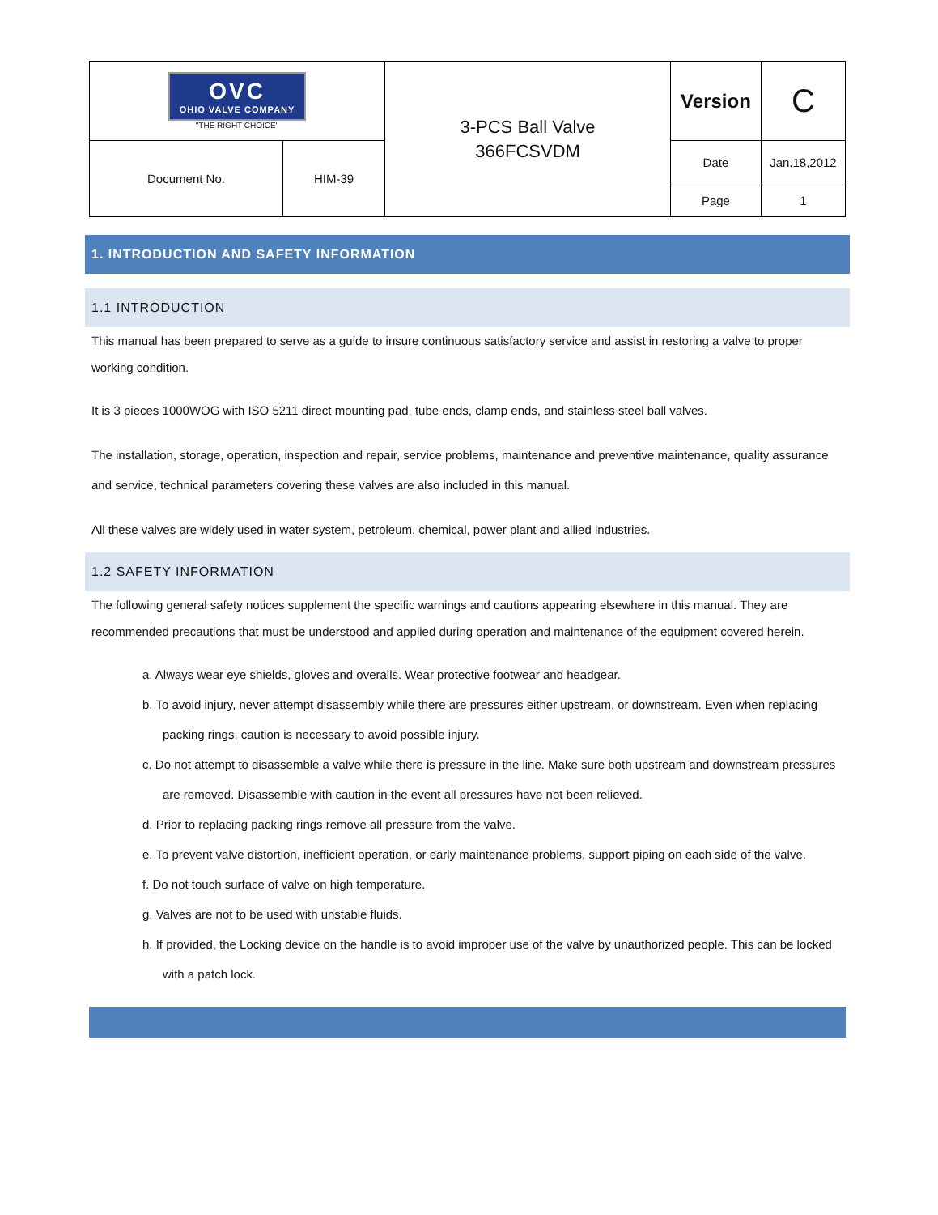| OVC OHIO VALVE COMPANY "THE RIGHT CHOICE" | | 3-PCS Ball Valve 366FCSVDM | Version | C |
| Document No. | HIM-39 | | Date Page | Jan.18,2012 1 |
1. INTRODUCTION AND SAFETY INFORMATION
1.1 INTRODUCTION
This manual has been prepared to serve as a guide to insure continuous satisfactory service and assist in restoring a valve to proper working condition.
It is 3 pieces 1000WOG with ISO 5211 direct mounting pad, tube ends, clamp ends, and stainless steel ball valves.
The installation, storage, operation, inspection and repair, service problems, maintenance and preventive maintenance, quality assurance and service, technical parameters covering these valves are also included in this manual.
All these valves are widely used in water system, petroleum, chemical, power plant and allied industries.
1.2 SAFETY INFORMATION
The following general safety notices supplement the specific warnings and cautions appearing elsewhere in this manual. They are recommended precautions that must be understood and applied during operation and maintenance of the equipment covered herein.
a. Always wear eye shields, gloves and overalls. Wear protective footwear and headgear.
b. To avoid injury, never attempt disassembly while there are pressures either upstream, or downstream. Even when replacing packing rings, caution is necessary to avoid possible injury.
c. Do not attempt to disassemble a valve while there is pressure in the line. Make sure both upstream and downstream pressures are removed. Disassemble with caution in the event all pressures have not been relieved.
d. Prior to replacing packing rings remove all pressure from the valve.
e. To prevent valve distortion, inefficient operation, or early maintenance problems, support piping on each side of the valve.
f. Do not touch surface of valve on high temperature.
g. Valves are not to be used with unstable fluids.
h. If provided, the Locking device on the handle is to avoid improper use of the valve by unauthorized people. This can be locked with a patch lock.